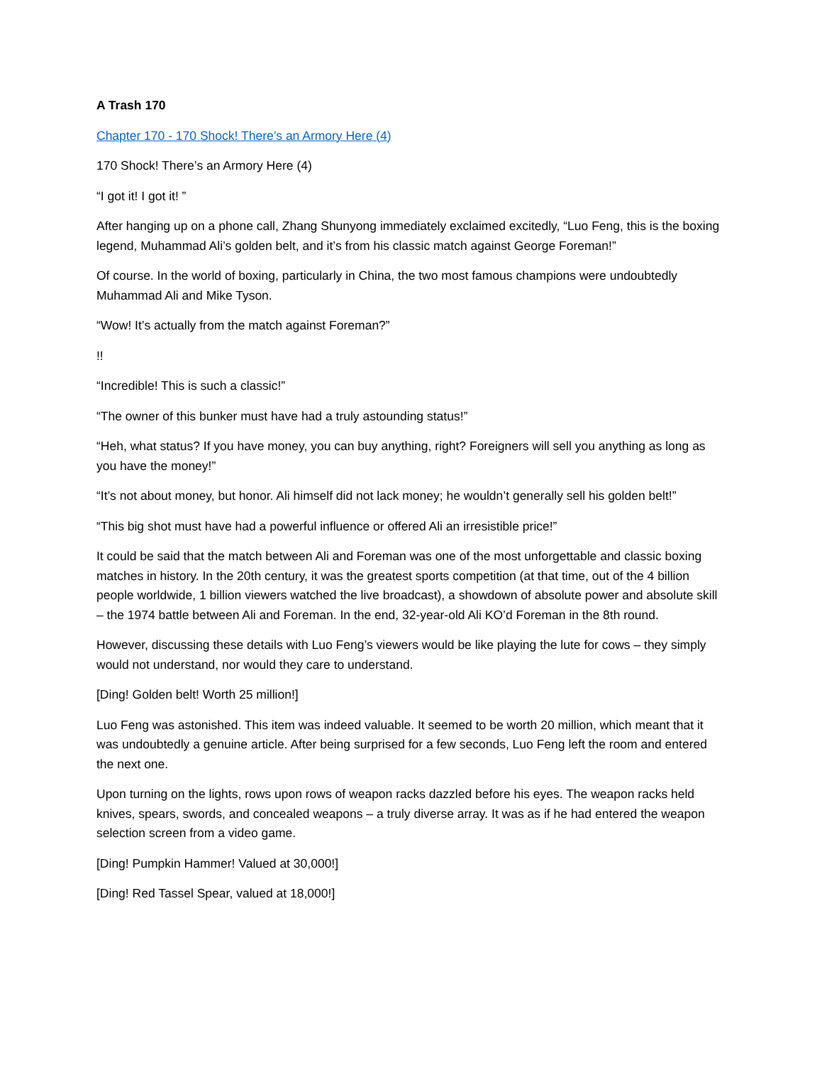A Trash 170
Chapter 170 - 170 Shock! There’s an Armory Here (4)
170 Shock! There’s an Armory Here (4)
“I got it! I got it! ”
After hanging up on a phone call, Zhang Shunyong immediately exclaimed excitedly, “Luo Feng, this is the boxing legend, Muhammad Ali’s golden belt, and it’s from his classic match against George Foreman!”
Of course. In the world of boxing, particularly in China, the two most famous champions were undoubtedly Muhammad Ali and Mike Tyson.
“Wow! It’s actually from the match against Foreman?”
!!
“Incredible! This is such a classic!”
“The owner of this bunker must have had a truly astounding status!”
“Heh, what status? If you have money, you can buy anything, right? Foreigners will sell you anything as long as you have the money!”
“It’s not about money, but honor. Ali himself did not lack money; he wouldn’t generally sell his golden belt!”
“This big shot must have had a powerful influence or offered Ali an irresistible price!”
It could be said that the match between Ali and Foreman was one of the most unforgettable and classic boxing matches in history. In the 20th century, it was the greatest sports competition (at that time, out of the 4 billion people worldwide, 1 billion viewers watched the live broadcast), a showdown of absolute power and absolute skill – the 1974 battle between Ali and Foreman. In the end, 32-year-old Ali KO’d Foreman in the 8th round.
However, discussing these details with Luo Feng’s viewers would be like playing the lute for cows – they simply would not understand, nor would they care to understand.
[Ding! Golden belt! Worth 25 million!]
Luo Feng was astonished. This item was indeed valuable. It seemed to be worth 20 million, which meant that it was undoubtedly a genuine article. After being surprised for a few seconds, Luo Feng left the room and entered the next one.
Upon turning on the lights, rows upon rows of weapon racks dazzled before his eyes. The weapon racks held knives, spears, swords, and concealed weapons – a truly diverse array. It was as if he had entered the weapon selection screen from a video game.
[Ding! Pumpkin Hammer! Valued at 30,000!]
[Ding! Red Tassel Spear, valued at 18,000!]